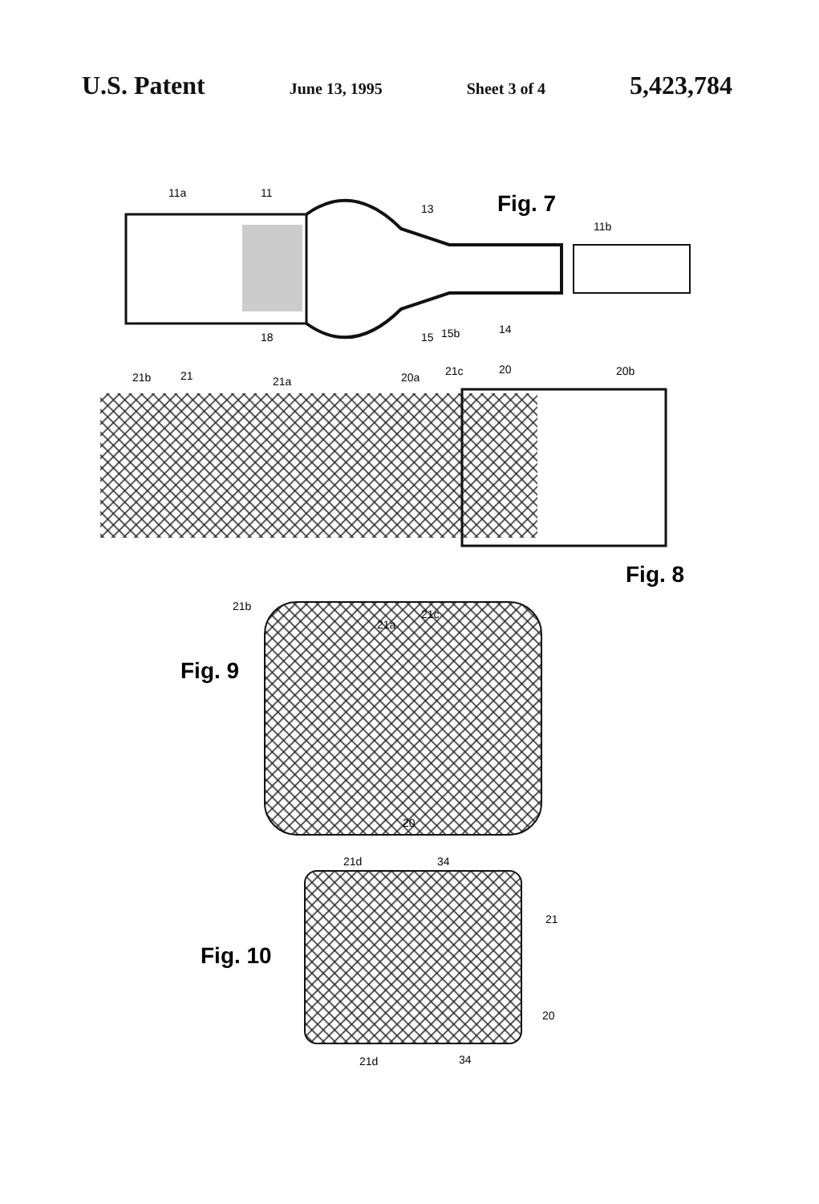U.S. Patent June 13, 1995 Sheet 3 of 4 5,423,784
Fig. 7
11a
11
13
11b
18
15
15b
14
21b
21
21a
20a
21c
20
20b
Fig. 8
Fig. 9
21b
21c
21a
20
Fig. 10
21d
34
21
20
21d
34